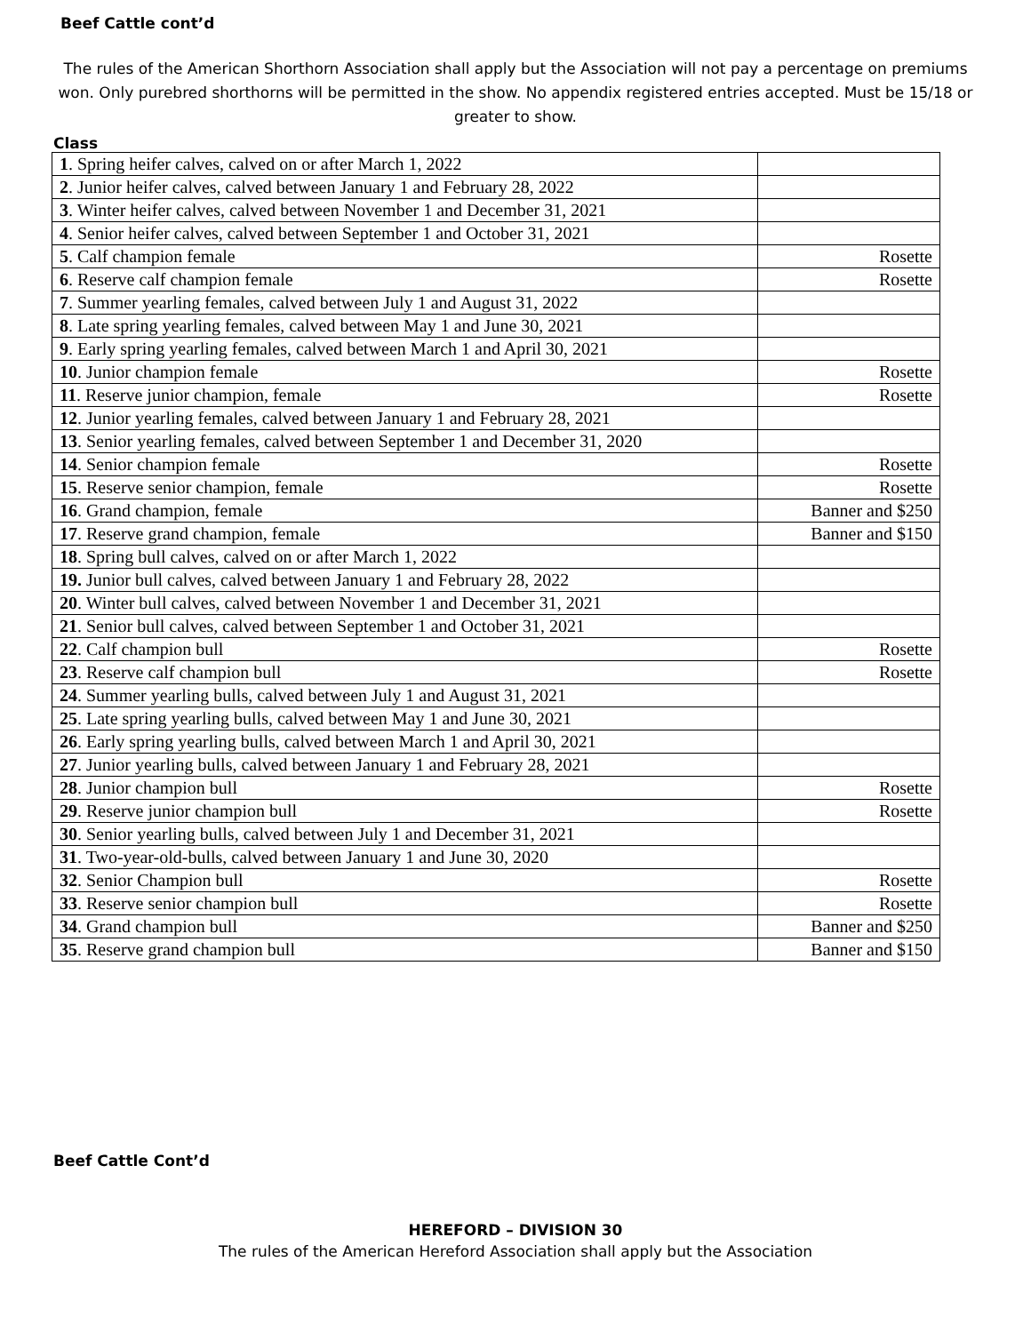Beef Cattle cont’d
The rules of the American Shorthorn Association shall apply but the Association will not pay a percentage on premiums won. Only purebred shorthorns will be permitted in the show. No appendix registered entries accepted. Must be 15/18 or greater to show.
Class
| 1 . Spring heifer calves, calved on or after March 1, 2022 | |
| 2 . Junior heifer calves, calved between January 1 and February 28, 2022 | |
| 3 . Winter heifer calves, calved between November 1 and December 31, 2021 | |
| 4 . Senior heifer calves, calved between September 1 and October 31, 2021 | |
| 5 . Calf champion female | Rosette |
| 6 . Reserve calf champion female | Rosette |
| 7 . Summer yearling females, calved between July 1 and August 31, 2022 | |
| 8 . Late spring yearling females, calved between May 1 and June 30, 2021 | |
| 9 . Early spring yearling females, calved between March 1 and April 30, 2021 | |
| 10 . Junior champion female | Rosette |
| 11 . Reserve junior champion, female | Rosette |
| 12 . Junior yearling females, calved between January 1 and February 28, 2021 | |
| 13 . Senior yearling females, calved between September 1 and December 31, 2020 | |
| 14 . Senior champion female | Rosette |
| 15 . Reserve senior champion, female | Rosette |
| 16 . Grand champion, female | Banner and $250 |
| 17 . Reserve grand champion, female | Banner and $150 |
| 18 . Spring bull calves, calved on or after March 1, 2022 | |
| 19. Junior bull calves, calved between January 1 and February 28, 2022 | |
| 20 . Winter bull calves, calved between November 1 and December 31, 2021 | |
| 21 . Senior bull calves, calved between September 1 and October 31, 2021 | |
| 22 . Calf champion bull | Rosette |
| 23 . Reserve calf champion bull | Rosette |
| 24 . Summer yearling bulls, calved between July 1 and August 31, 2021 | |
| 25 . Late spring yearling bulls, calved between May 1 and June 30, 2021 | |
| 26 . Early spring yearling bulls, calved between March 1 and April 30, 2021 | |
| 27 . Junior yearling bulls, calved between January 1 and February 28, 2021 | |
| 28 . Junior champion bull | Rosette |
| 29 . Reserve junior champion bull | Rosette |
| 30 . Senior yearling bulls, calved between July 1 and December 31, 2021 | |
| 31 . Two-year-old-bulls, calved between January 1 and June 30, 2020 | |
| 32 . Senior Champion bull | Rosette |
| 33 . Reserve senior champion bull | Rosette |
| 34 . Grand champion bull | Banner and $250 |
| 35 . Reserve grand champion bull | Banner and $150 |
Beef Cattle Cont’d
HEREFORD – DIVISION 30
The rules of the American Hereford Association shall apply but the Association